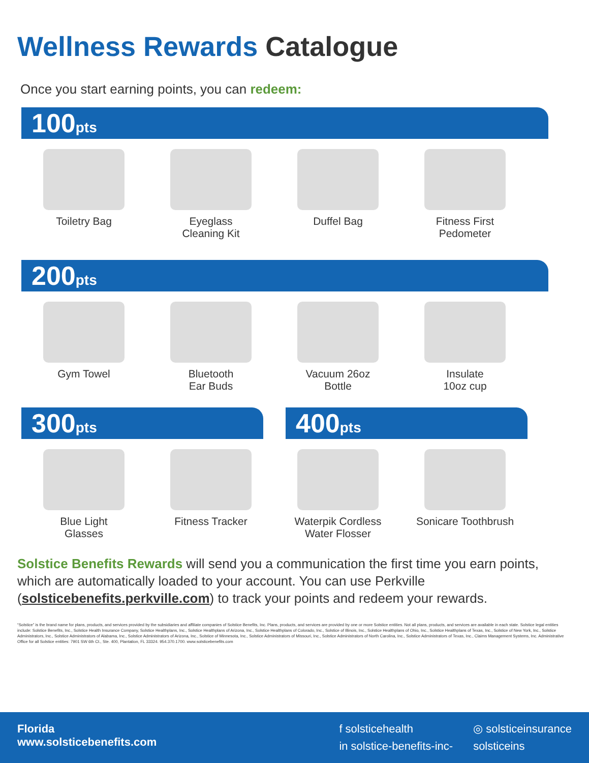Wellness Rewards Catalogue
Once you start earning points, you can redeem:
100pts
Toiletry Bag Eyeglass
Cleaning Kit
Duffel Bag Fitness First
Pedometer
200pts
Gym Towel Bluetooth
Ear Buds
Vacuum 26oz
Bottle
Insulate
10oz cup
300pts
400pts
Blue Light
Glasses
Fitness Tracker Waterpik Cordless
Water Flosser
Sonicare Toothbrush
Solstice Benefits Rewards will send you a communication the first time you earn points, which are automatically loaded to your account. You can use Perkville (solsticebenefits.perkville.com) to track your points and redeem your rewards.
“Solstice” is the brand name for plans, products, and services provided by the subsidiaries and affiliate companies of Solstice Benefits, Inc. Plans, products, and services are provided by one or more Solstice entities. Not all plans, products, and services are available in each state. Solstice legal entities include: Solstice Benefits, Inc., Solstice Health Insurance Company, Solstice Healthplans, Inc., Solstice Healthplans of Arizona, Inc., Solstice Healthplans of Colorado, Inc., Solstice of Illinois, Inc., Solstice Healthplans of Ohio, Inc., Solstice Healthplans of Texas, Inc., Solstice of New York, Inc., Solstice Administrators, Inc., Solstice Administrators of Alabama, Inc., Solstice Administrators of Arizona, Inc., Solstice of Minnesota, Inc., Solstice Administrators of Missouri, Inc., Solstice Administrators of North Carolina, Inc., Solstice Administrators of Texas, Inc., Claims Management Systems, Inc. Administrative Office for all Solstice entities: 7901 SW 6th Ct., Ste. 400, Plantation, FL 33324. 954.370.1700. www.solsticebenefits.com
Florida
www.solsticebenefits.com
f solsticehealth ◎ solsticeinsurance in solstice-benefits-inc- solsticeins